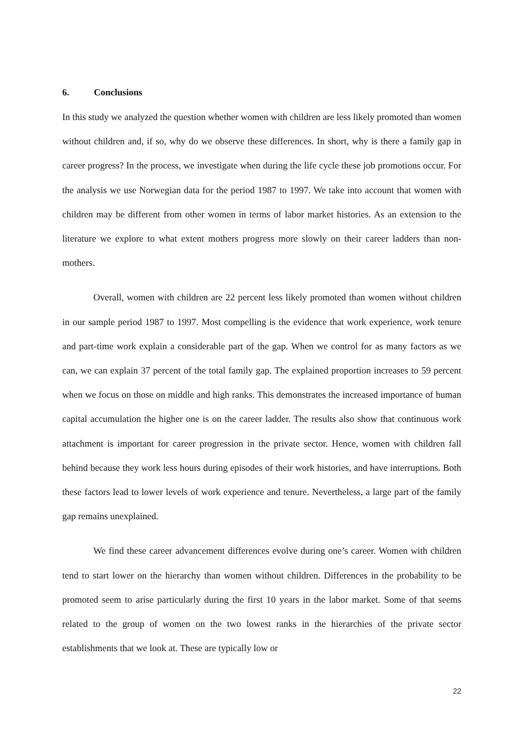6. Conclusions
In this study we analyzed the question whether women with children are less likely promoted than women without children and, if so, why do we observe these differences. In short, why is there a family gap in career progress? In the process, we investigate when during the life cycle these job promotions occur. For the analysis we use Norwegian data for the period 1987 to 1997. We take into account that women with children may be different from other women in terms of labor market histories. As an extension to the literature we explore to what extent mothers progress more slowly on their career ladders than non-mothers.
Overall, women with children are 22 percent less likely promoted than women without children in our sample period 1987 to 1997. Most compelling is the evidence that work experience, work tenure and part-time work explain a considerable part of the gap. When we control for as many factors as we can, we can explain 37 percent of the total family gap. The explained proportion increases to 59 percent when we focus on those on middle and high ranks. This demonstrates the increased importance of human capital accumulation the higher one is on the career ladder. The results also show that continuous work attachment is important for career progression in the private sector. Hence, women with children fall behind because they work less hours during episodes of their work histories, and have interruptions. Both these factors lead to lower levels of work experience and tenure. Nevertheless, a large part of the family gap remains unexplained.
We find these career advancement differences evolve during one’s career. Women with children tend to start lower on the hierarchy than women without children. Differences in the probability to be promoted seem to arise particularly during the first 10 years in the labor market. Some of that seems related to the group of women on the two lowest ranks in the hierarchies of the private sector establishments that we look at. These are typically low or
22